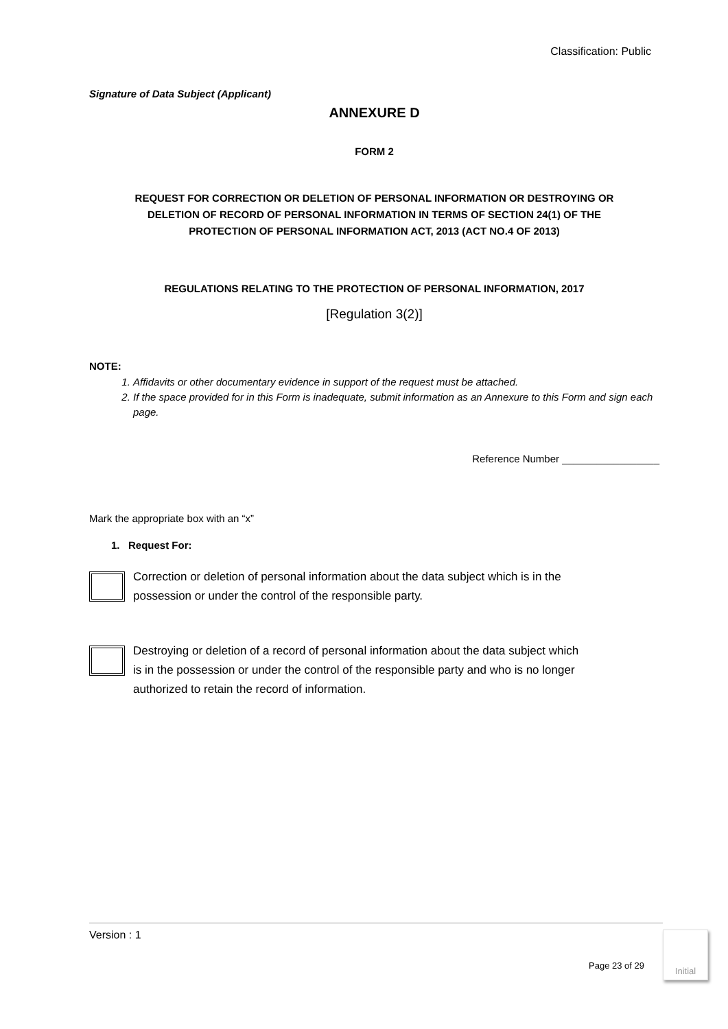Classification: Public
Signature of Data Subject (Applicant)
ANNEXURE D
FORM 2
REQUEST FOR CORRECTION OR DELETION OF PERSONAL INFORMATION OR DESTROYING OR DELETION OF RECORD OF PERSONAL INFORMATION IN TERMS OF SECTION 24(1) OF THE PROTECTION OF PERSONAL INFORMATION ACT, 2013 (ACT NO.4 OF 2013)
REGULATIONS RELATING TO THE PROTECTION OF PERSONAL INFORMATION, 2017
[Regulation 3(2)]
NOTE:
1. Affidavits or other documentary evidence in support of the request must be attached.
2. If the space provided for in this Form is inadequate, submit information as an Annexure to this Form and sign each page.
Reference Number _________________
Mark the appropriate box with an “x”
1. Request For:
Correction or deletion of personal information about the data subject which is in the possession or under the control of the responsible party.
Destroying or deletion of a record of personal information about the data subject which is in the possession or under the control of the responsible party and who is no longer authorized to retain the record of information.
Version : 1
Page 23 of 29
Initial